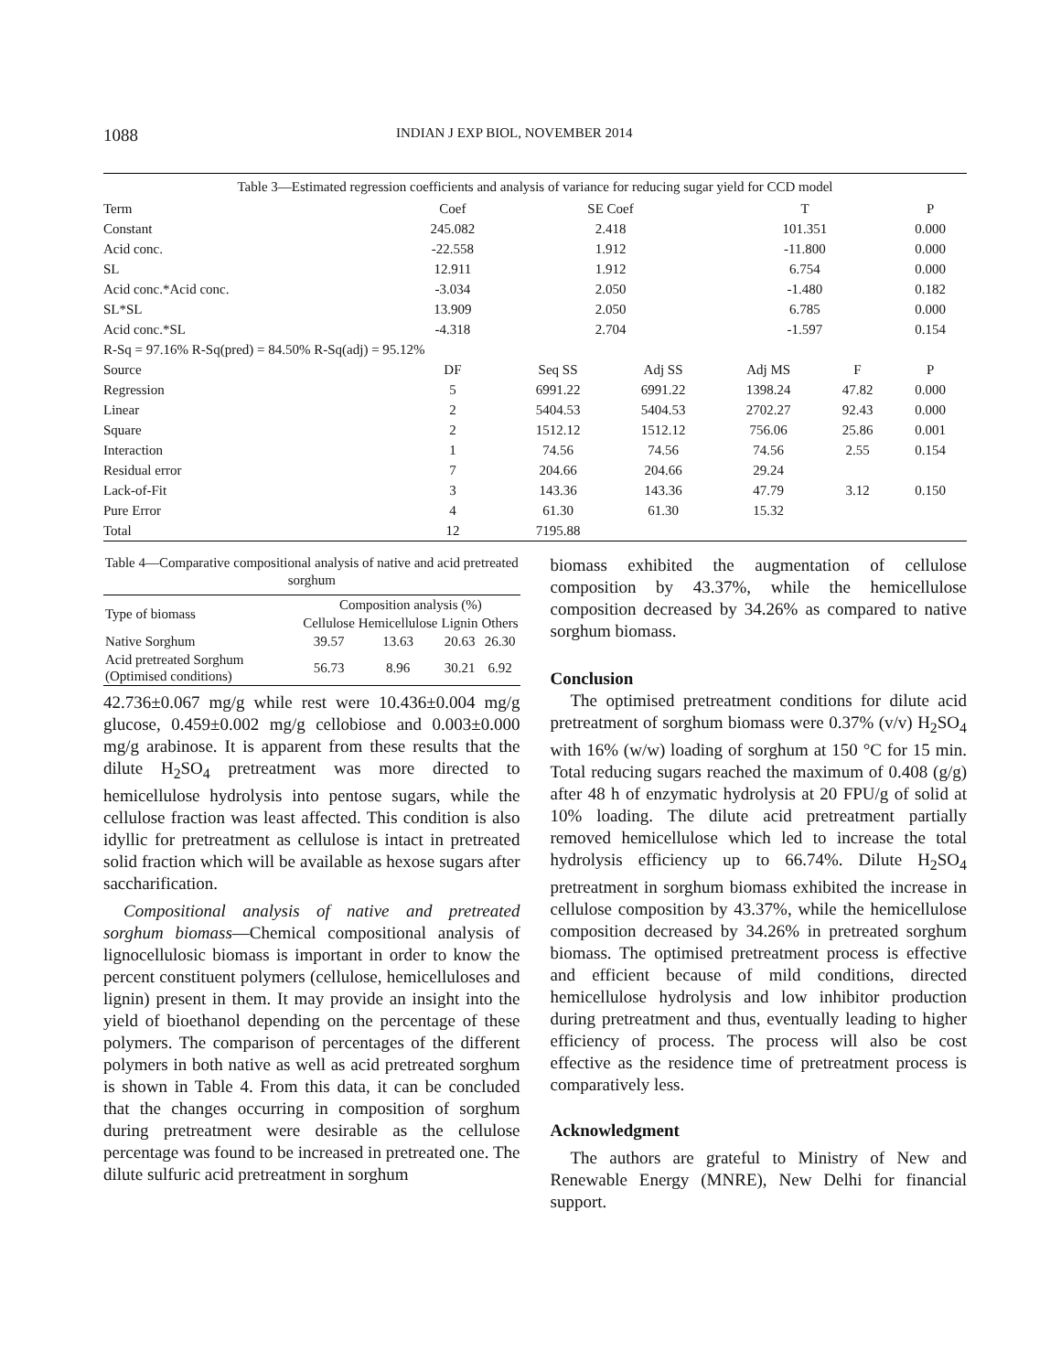1088
INDIAN J EXP BIOL, NOVEMBER 2014
Table 3—Estimated regression coefficients and analysis of variance for reducing sugar yield for CCD model
| Term | Coef | SE Coef | | T | | P |
| --- | --- | --- | --- | --- | --- | --- |
| Constant | 245.082 | 2.418 | | 101.351 | | 0.000 |
| Acid conc. | -22.558 | 1.912 | | -11.800 | | 0.000 |
| SL | 12.911 | 1.912 | | 6.754 | | 0.000 |
| Acid conc.*Acid conc. | -3.034 | 2.050 | | -1.480 | | 0.182 |
| SL*SL | 13.909 | 2.050 | | 6.785 | | 0.000 |
| Acid conc.*SL | -4.318 | 2.704 | | -1.597 | | 0.154 |
| R-Sq = 97.16% R-Sq(pred) = 84.50% R-Sq(adj) = 95.12% | | | | | | |
| Source | DF | Seq SS | Adj SS | Adj MS | F | P |
| Regression | 5 | 6991.22 | 6991.22 | 1398.24 | 47.82 | 0.000 |
| Linear | 2 | 5404.53 | 5404.53 | 2702.27 | 92.43 | 0.000 |
| Square | 2 | 1512.12 | 1512.12 | 756.06 | 25.86 | 0.001 |
| Interaction | 1 | 74.56 | 74.56 | 74.56 | 2.55 | 0.154 |
| Residual error | 7 | 204.66 | 204.66 | 29.24 | | |
| Lack-of-Fit | 3 | 143.36 | 143.36 | 47.79 | 3.12 | 0.150 |
| Pure Error | 4 | 61.30 | 61.30 | 15.32 | | |
| Total | 12 | 7195.88 | | | | |
Table 4—Comparative compositional analysis of native and acid pretreated sorghum
| Type of biomass | Composition analysis (%) | | | |
| --- | --- | --- | --- | --- |
| | Cellulose | Hemicellulose | Lignin | Others |
| Native Sorghum | 39.57 | 13.63 | 20.63 | 26.30 |
| Acid pretreated Sorghum (Optimised conditions) | 56.73 | 8.96 | 30.21 | 6.92 |
42.736±0.067 mg/g while rest were 10.436±0.004 mg/g glucose, 0.459±0.002 mg/g cellobiose and 0.003±0.000 mg/g arabinose. It is apparent from these results that the dilute H<sub>2</sub>SO<sub>4</sub> pretreatment was more directed to hemicellulose hydrolysis into pentose sugars, while the cellulose fraction was least affected. This condition is also idyllic for pretreatment as cellulose is intact in pretreated solid fraction which will be available as hexose sugars after saccharification.
Compositional analysis of native and pretreated sorghum biomass—Chemical compositional analysis of lignocellulosic biomass is important in order to know the percent constituent polymers (cellulose, hemicelluloses and lignin) present in them. It may provide an insight into the yield of bioethanol depending on the percentage of these polymers. The comparison of percentages of the different polymers in both native as well as acid pretreated sorghum is shown in Table 4. From this data, it can be concluded that the changes occurring in composition of sorghum during pretreatment were desirable as the cellulose percentage was found to be increased in pretreated one. The dilute sulfuric acid pretreatment in sorghum
biomass exhibited the augmentation of cellulose composition by 43.37%, while the hemicellulose composition decreased by 34.26% as compared to native sorghum biomass.
Conclusion
The optimised pretreatment conditions for dilute acid pretreatment of sorghum biomass were 0.37% (v/v) H<sub>2</sub>SO<sub>4</sub> with 16% (w/w) loading of sorghum at 150 °C for 15 min. Total reducing sugars reached the maximum of 0.408 (g/g) after 48 h of enzymatic hydrolysis at 20 FPU/g of solid at 10% loading. The dilute acid pretreatment partially removed hemicellulose which led to increase the total hydrolysis efficiency up to 66.74%. Dilute H<sub>2</sub>SO<sub>4</sub> pretreatment in sorghum biomass exhibited the increase in cellulose composition by 43.37%, while the hemicellulose composition decreased by 34.26% in pretreated sorghum biomass. The optimised pretreatment process is effective and efficient because of mild conditions, directed hemicellulose hydrolysis and low inhibitor production during pretreatment and thus, eventually leading to higher efficiency of process. The process will also be cost effective as the residence time of pretreatment process is comparatively less.
Acknowledgment
The authors are grateful to Ministry of New and Renewable Energy (MNRE), New Delhi for financial support.